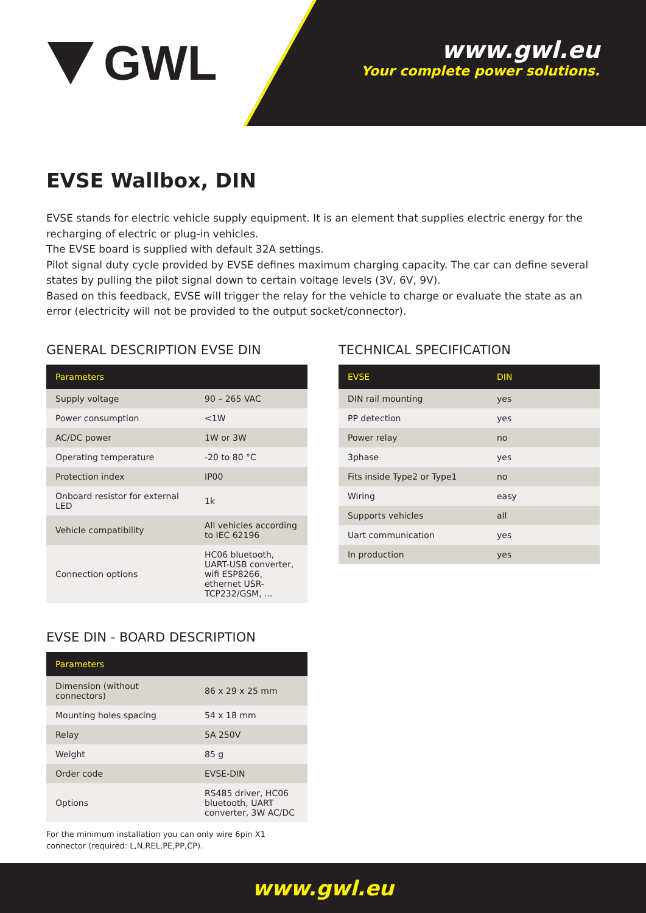GWL
www.gwl.eu
Your complete power solutions.
EVSE Wallbox, DIN
EVSE stands for electric vehicle supply equipment. It is an element that supplies electric energy for the recharging of electric or plug-in vehicles.
The EVSE board is supplied with default 32A settings.
Pilot signal duty cycle provided by EVSE defines maximum charging capacity. The car can define several states by pulling the pilot signal down to certain voltage levels (3V, 6V, 9V).
Based on this feedback, EVSE will trigger the relay for the vehicle to charge or evaluate the state as an error (electricity will not be provided to the output socket/connector).
GENERAL DESCRIPTION EVSE DIN
| Parameters | |
| --- | --- |
| Supply voltage | 90 – 265 VAC |
| Power consumption | <1W |
| AC/DC power | 1W or 3W |
| Operating temperature | -20 to 80 °C |
| Protection index | IP00 |
| Onboard resistor for external LED | 1k |
| Vehicle compatibility | All vehicles according to IEC 62196 |
| Connection options | HC06 bluetooth, UART-USB converter, wifi ESP8266, ethernet USR-TCP232/GSM, ... |
EVSE DIN - BOARD DESCRIPTION
| Parameters | |
| --- | --- |
| Dimension (without connectors) | 86 x 29 x 25 mm |
| Mounting holes spacing | 54 x 18 mm |
| Relay | 5A 250V |
| Weight | 85 g |
| Order code | EVSE-DIN |
| Options | RS485 driver, HC06 bluetooth, UART converter, 3W AC/DC |
For the minimum installation you can only wire 6pin X1 connector (required: L,N,REL,PE,PP,CP).
TECHNICAL SPECIFICATION
| EVSE | DIN |
| --- | --- |
| DIN rail mounting | yes |
| PP detection | yes |
| Power relay | no |
| 3phase | yes |
| Fits inside Type2 or Type1 | no |
| Wiring | easy |
| Supports vehicles | all |
| Uart communication | yes |
| In production | yes |
www.gwl.eu